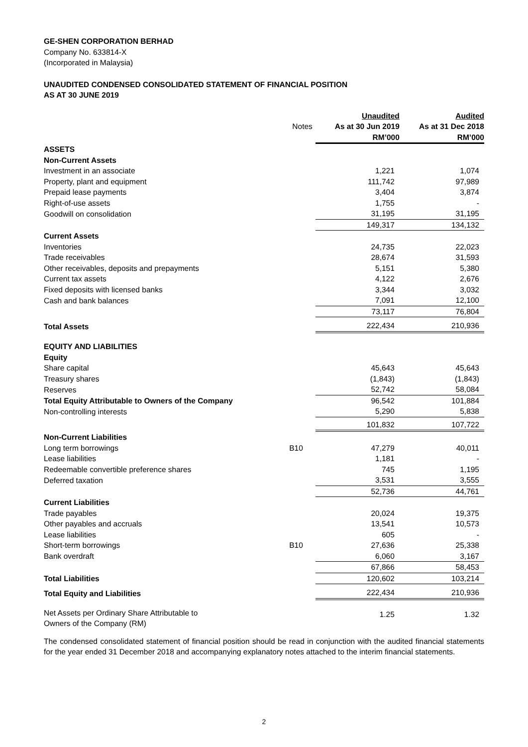GE-SHEN CORPORATION BERHAD
Company No. 633814-X
(Incorporated in Malaysia)
UNAUDITED CONDENSED CONSOLIDATED STATEMENT OF FINANCIAL POSITION
AS AT 30 JUNE 2019
| | | Unaudited | | Audited |
| --- | --- | --- | --- | --- |
| | Notes | As at 30 Jun 2019 | | As at 31 Dec 2018 |
| | | RM’000 | | RM’000 |
| ASSETS | | | | |
| Non-Current Assets | | | | |
| Investment in an associate | | 1,221 | | 1,074 |
| Property, plant and equipment | | 111,742 | | 97,989 |
| Prepaid lease payments | | 3,404 | | 3,874 |
| Right-of-use assets | | 1,755 | | - |
| Goodwill on consolidation | | 31,195 | | 31,195 |
| | | 149,317 | | 134,132 |
| Current Assets | | | | |
| Inventories | | 24,735 | | 22,023 |
| Trade receivables | | 28,674 | | 31,593 |
| Other receivables, deposits and prepayments | | 5,151 | | 5,380 |
| Current tax assets | | 4,122 | | 2,676 |
| Fixed deposits with licensed banks | | 3,344 | | 3,032 |
| Cash and bank balances | | 7,091 | | 12,100 |
| | | 73,117 | | 76,804 |
| Total Assets | | 222,434 | | 210,936 |
| EQUITY AND LIABILITIES | | | | |
| Equity | | | | |
| Share capital | | 45,643 | | 45,643 |
| Treasury shares | | (1,843) | | (1,843) |
| Reserves | | 52,742 | | 58,084 |
| Total Equity Attributable to Owners of the Company | | 96,542 | | 101,884 |
| Non-controlling interests | | 5,290 | | 5,838 |
| | | 101,832 | | 107,722 |
| Non-Current Liabilities | | | | |
| Long term borrowings | B10 | 47,279 | | 40,011 |
| Lease liabilities | | 1,181 | | - |
| Redeemable convertible preference shares | | 745 | | 1,195 |
| Deferred taxation | | 3,531 | | 3,555 |
| | | 52,736 | | 44,761 |
| Current Liabilities | | | | |
| Trade payables | | 20,024 | | 19,375 |
| Other payables and accruals | | 13,541 | | 10,573 |
| Lease liabilities | | 605 | | - |
| Short-term borrowings | B10 | 27,636 | | 25,338 |
| Bank overdraft | | 6,060 | | 3,167 |
| | | 67,866 | | 58,453 |
| Total Liabilities | | 120,602 | | 103,214 |
| Total Equity and Liabilities | | 222,434 | | 210,936 |
| Net Assets per Ordinary Share Attributable to Owners of the Company (RM) | | 1.25 | | 1.32 |
The condensed consolidated statement of financial position should be read in conjunction with the audited financial statements for the year ended 31 December 2018 and accompanying explanatory notes attached to the interim financial statements.
2